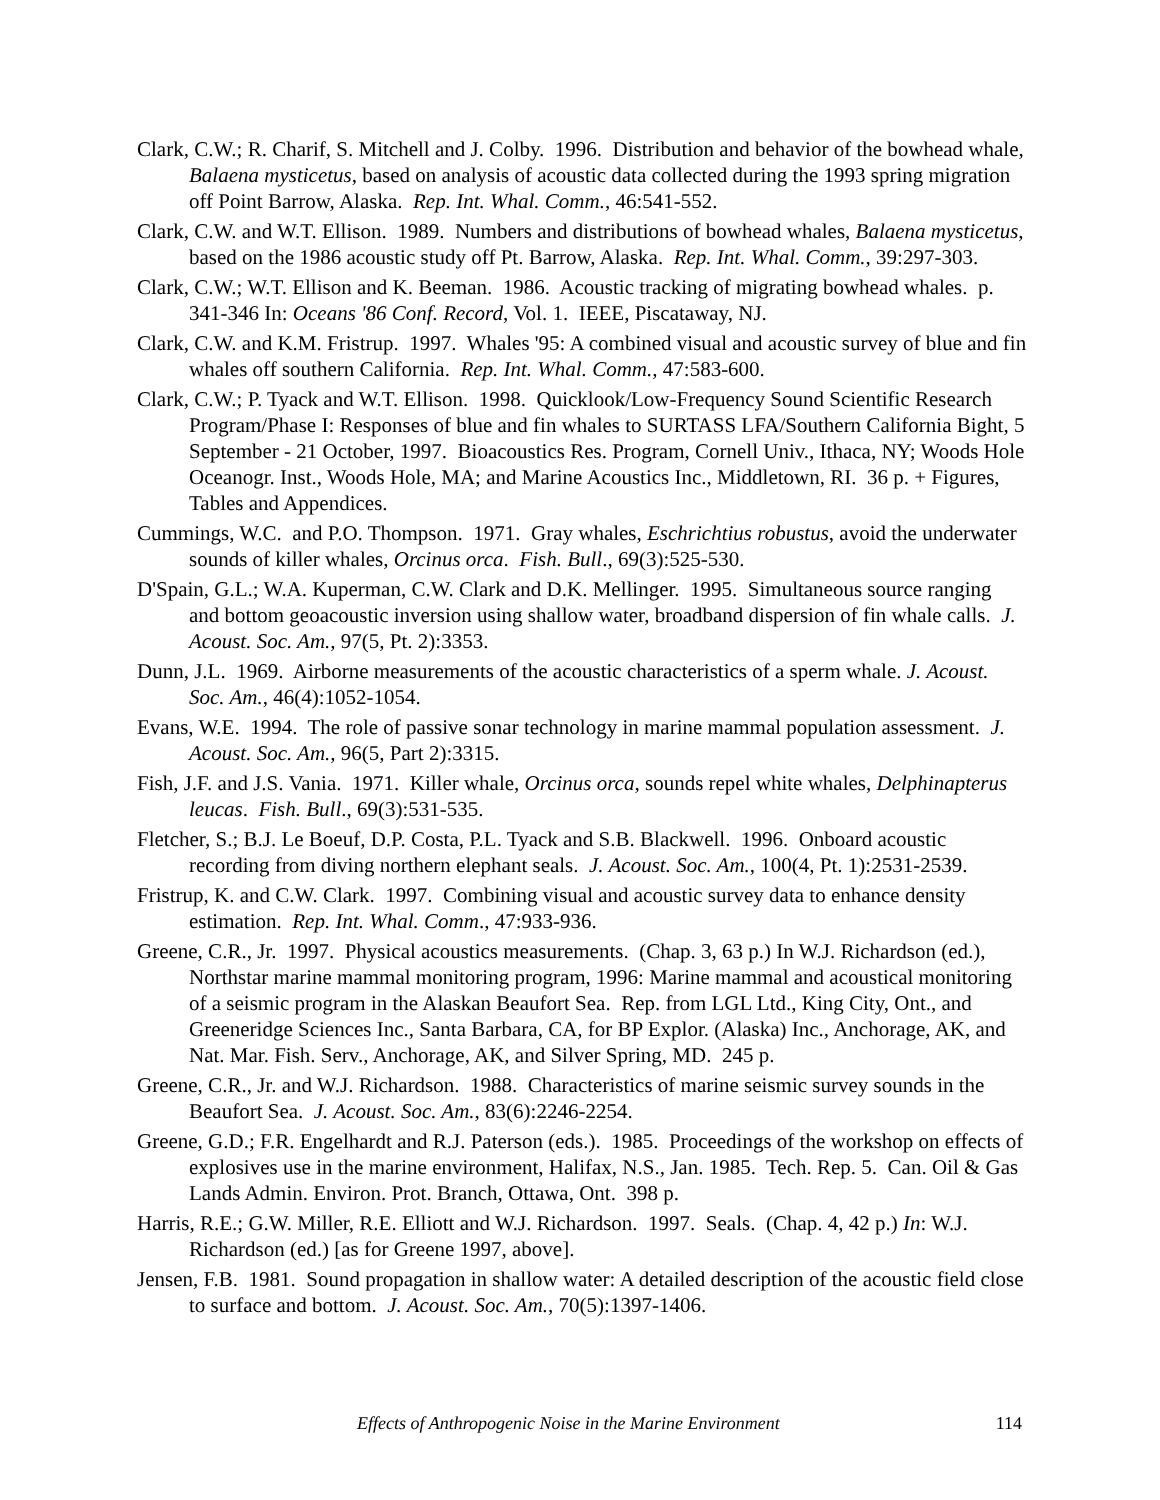Clark, C.W.; R. Charif, S. Mitchell and J. Colby. 1996. Distribution and behavior of the bowhead whale, Balaena mysticetus, based on analysis of acoustic data collected during the 1993 spring migration off Point Barrow, Alaska. Rep. Int. Whal. Comm., 46:541-552.
Clark, C.W. and W.T. Ellison. 1989. Numbers and distributions of bowhead whales, Balaena mysticetus, based on the 1986 acoustic study off Pt. Barrow, Alaska. Rep. Int. Whal. Comm., 39:297-303.
Clark, C.W.; W.T. Ellison and K. Beeman. 1986. Acoustic tracking of migrating bowhead whales. p. 341-346 In: Oceans '86 Conf. Record, Vol. 1. IEEE, Piscataway, NJ.
Clark, C.W. and K.M. Fristrup. 1997. Whales '95: A combined visual and acoustic survey of blue and fin whales off southern California. Rep. Int. Whal. Comm., 47:583-600.
Clark, C.W.; P. Tyack and W.T. Ellison. 1998. Quicklook/Low-Frequency Sound Scientific Research Program/Phase I: Responses of blue and fin whales to SURTASS LFA/Southern California Bight, 5 September - 21 October, 1997. Bioacoustics Res. Program, Cornell Univ., Ithaca, NY; Woods Hole Oceanogr. Inst., Woods Hole, MA; and Marine Acoustics Inc., Middletown, RI. 36 p. + Figures, Tables and Appendices.
Cummings, W.C. and P.O. Thompson. 1971. Gray whales, Eschrichtius robustus, avoid the underwater sounds of killer whales, Orcinus orca. Fish. Bull., 69(3):525-530.
D'Spain, G.L.; W.A. Kuperman, C.W. Clark and D.K. Mellinger. 1995. Simultaneous source ranging and bottom geoacoustic inversion using shallow water, broadband dispersion of fin whale calls. J. Acoust. Soc. Am., 97(5, Pt. 2):3353.
Dunn, J.L. 1969. Airborne measurements of the acoustic characteristics of a sperm whale. J. Acoust. Soc. Am., 46(4):1052-1054.
Evans, W.E. 1994. The role of passive sonar technology in marine mammal population assessment. J. Acoust. Soc. Am., 96(5, Part 2):3315.
Fish, J.F. and J.S. Vania. 1971. Killer whale, Orcinus orca, sounds repel white whales, Delphinapterus leucas. Fish. Bull., 69(3):531-535.
Fletcher, S.; B.J. Le Boeuf, D.P. Costa, P.L. Tyack and S.B. Blackwell. 1996. Onboard acoustic recording from diving northern elephant seals. J. Acoust. Soc. Am., 100(4, Pt. 1):2531-2539.
Fristrup, K. and C.W. Clark. 1997. Combining visual and acoustic survey data to enhance density estimation. Rep. Int. Whal. Comm., 47:933-936.
Greene, C.R., Jr. 1997. Physical acoustics measurements. (Chap. 3, 63 p.) In W.J. Richardson (ed.), Northstar marine mammal monitoring program, 1996: Marine mammal and acoustical monitoring of a seismic program in the Alaskan Beaufort Sea. Rep. from LGL Ltd., King City, Ont., and Greeneridge Sciences Inc., Santa Barbara, CA, for BP Explor. (Alaska) Inc., Anchorage, AK, and Nat. Mar. Fish. Serv., Anchorage, AK, and Silver Spring, MD. 245 p.
Greene, C.R., Jr. and W.J. Richardson. 1988. Characteristics of marine seismic survey sounds in the Beaufort Sea. J. Acoust. Soc. Am., 83(6):2246-2254.
Greene, G.D.; F.R. Engelhardt and R.J. Paterson (eds.). 1985. Proceedings of the workshop on effects of explosives use in the marine environment, Halifax, N.S., Jan. 1985. Tech. Rep. 5. Can. Oil & Gas Lands Admin. Environ. Prot. Branch, Ottawa, Ont. 398 p.
Harris, R.E.; G.W. Miller, R.E. Elliott and W.J. Richardson. 1997. Seals. (Chap. 4, 42 p.) In: W.J. Richardson (ed.) [as for Greene 1997, above].
Jensen, F.B. 1981. Sound propagation in shallow water: A detailed description of the acoustic field close to surface and bottom. J. Acoust. Soc. Am., 70(5):1397-1406.
Effects of Anthropogenic Noise in the Marine Environment 114